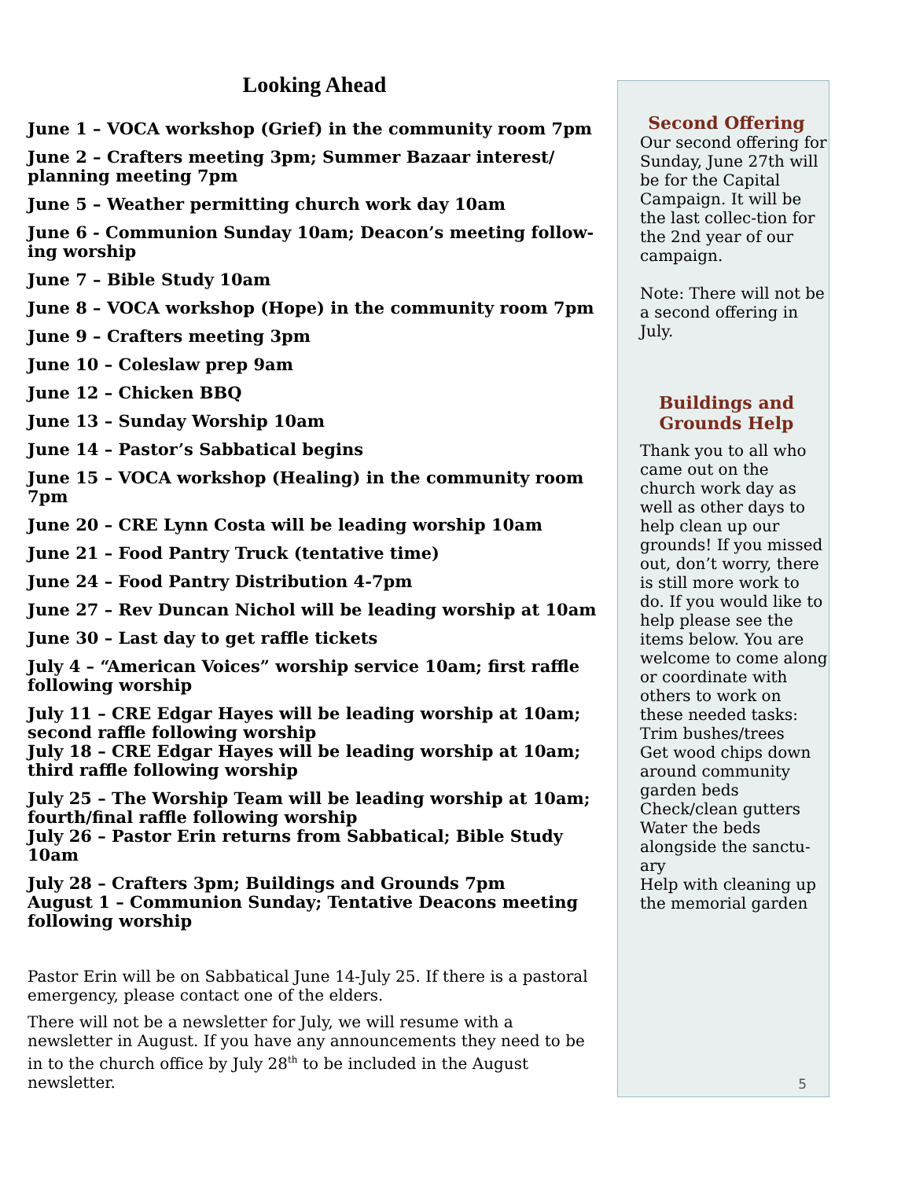Looking Ahead
June 1 – VOCA workshop (Grief) in the community room 7pm
June 2 – Crafters meeting 3pm; Summer Bazaar interest/ planning meeting 7pm
June 5 – Weather permitting church work day 10am
June 6 - Communion Sunday 10am; Deacon’s meeting follow-ing worship
June 7 – Bible Study 10am
June 8 – VOCA workshop (Hope) in the community room 7pm
June 9 – Crafters meeting 3pm
June 10 – Coleslaw prep 9am
June 12 – Chicken BBQ
June 13 – Sunday Worship 10am
June 14 – Pastor’s Sabbatical begins
June 15 – VOCA workshop (Healing) in the community room 7pm
June 20 – CRE Lynn Costa will be leading worship 10am
June 21 – Food Pantry Truck (tentative time)
June 24 – Food Pantry Distribution 4-7pm
June 27 – Rev Duncan Nichol will be leading worship at 10am
June 30 – Last day to get raffle tickets
July 4 – “American Voices” worship service 10am; first raffle following worship
July 11 – CRE Edgar Hayes will be leading worship at 10am; second raffle following worship
July 18 – CRE Edgar Hayes will be leading worship at 10am; third raffle following worship
July 25 – The Worship Team will be leading worship at 10am; fourth/final raffle following worship
July 26 – Pastor Erin returns from Sabbatical; Bible Study 10am
July 28 – Crafters 3pm; Buildings and Grounds 7pm
August 1 – Communion Sunday; Tentative Deacons meeting following worship
Pastor Erin will be on Sabbatical June 14-July 25. If there is a pastoral emergency, please contact one of the elders.
There will not be a newsletter for July, we will resume with a newsletter in August. If you have any announcements they need to be in to the church office by July 28<sup>th</sup> to be included in the August newsletter.
Second Offering
Our second offering for Sunday, June 27th will be for the Capital Campaign. It will be the last collec-tion for the 2nd year of our campaign.
Note: There will not be a second offering in July.
Buildings and Grounds Help
Thank you to all who came out on the church work day as well as other days to help clean up our grounds! If you missed out, don’t worry, there is still more work to do. If you would like to help please see the items below. You are welcome to come along or coordinate with others to work on these needed tasks:
Trim bushes/trees
Get wood chips down around community garden beds
Check/clean gutters
Water the beds alongside the sanctu-ary
Help with cleaning up the memorial garden
5